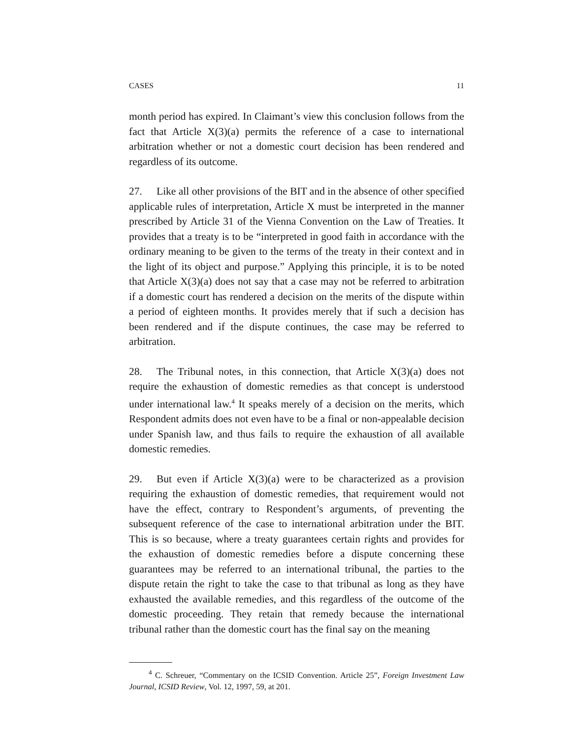CASES 11
month period has expired. In Claimant’s view this conclusion follows from the fact that Article X(3)(a) permits the reference of a case to international arbitration whether or not a domestic court decision has been rendered and regardless of its outcome.
27. Like all other provisions of the BIT and in the absence of other specified applicable rules of interpretation, Article X must be interpreted in the manner prescribed by Article 31 of the Vienna Convention on the Law of Treaties. It provides that a treaty is to be “interpreted in good faith in accordance with the ordinary meaning to be given to the terms of the treaty in their context and in the light of its object and purpose.” Applying this principle, it is to be noted that Article X(3)(a) does not say that a case may not be referred to arbitration if a domestic court has rendered a decision on the merits of the dispute within a period of eighteen months. It provides merely that if such a decision has been rendered and if the dispute continues, the case may be referred to arbitration.
28. The Tribunal notes, in this connection, that Article X(3)(a) does not require the exhaustion of domestic remedies as that concept is understood under international law.<sup>4</sup> It speaks merely of a decision on the merits, which Respondent admits does not even have to be a final or non-appealable decision under Spanish law, and thus fails to require the exhaustion of all available domestic remedies.
29. But even if Article X(3)(a) were to be characterized as a provision requiring the exhaustion of domestic remedies, that requirement would not have the effect, contrary to Respondent’s arguments, of preventing the subsequent reference of the case to international arbitration under the BIT. This is so because, where a treaty guarantees certain rights and provides for the exhaustion of domestic remedies before a dispute concerning these guarantees may be referred to an international tribunal, the parties to the dispute retain the right to take the case to that tribunal as long as they have exhausted the available remedies, and this regardless of the outcome of the domestic proceeding. They retain that remedy because the international tribunal rather than the domestic court has the final say on the meaning
<sup>4</sup> C. Schreuer, “Commentary on the ICSID Convention. Article 25”, Foreign Investment Law Journal, ICSID Review, Vol. 12, 1997, 59, at 201.